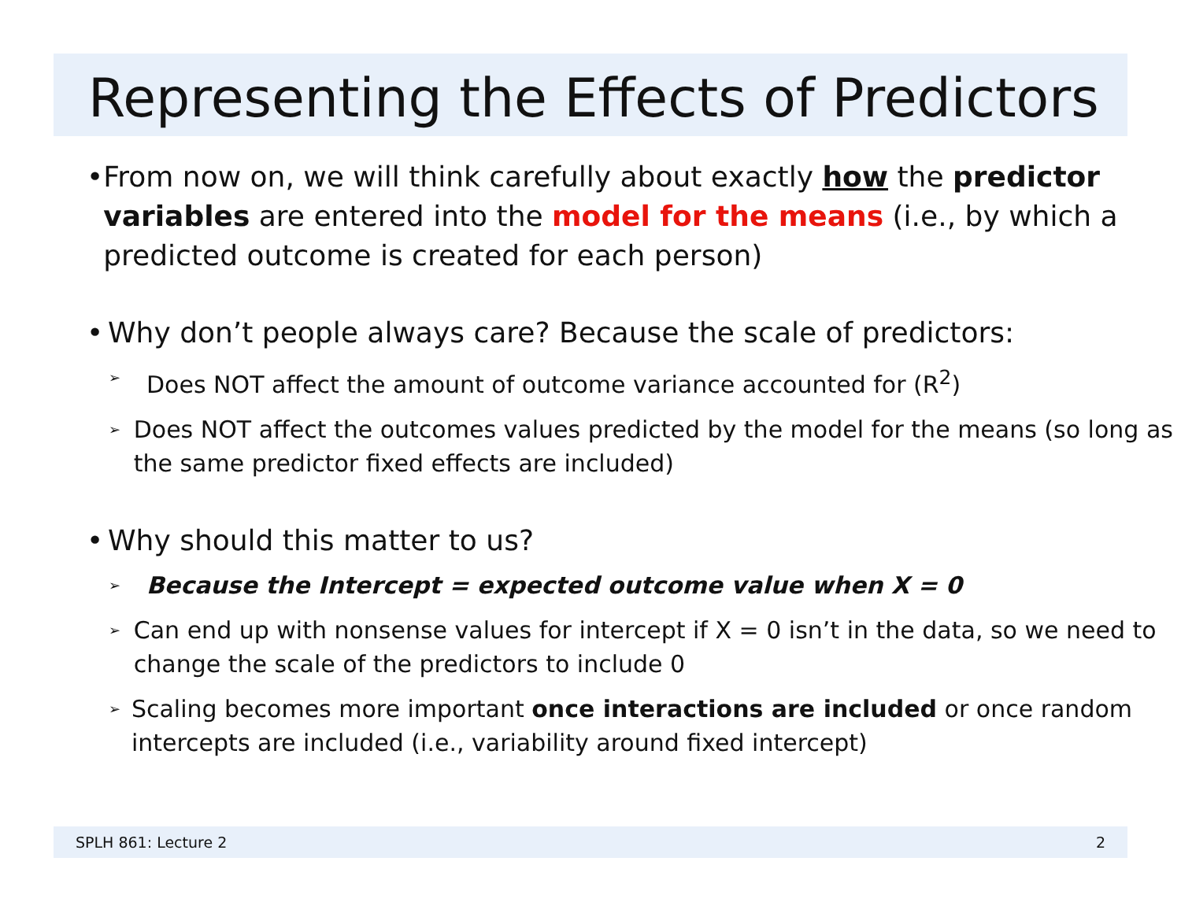Representing the Effects of Predictors
• From now on, we will think carefully about exactly how the predictor variables are entered into the model for the means (i.e., by which a predicted outcome is created for each person)
• Why don’t people always care? Because the scale of predictors:
➢ Does NOT affect the amount of outcome variance accounted for (R<sup>2</sup>)
➢ Does NOT affect the outcomes values predicted by the model for the means (so long as the same predictor fixed effects are included)
• Why should this matter to us?
➢ Because the Intercept = expected outcome value when X = 0
➢ Can end up with nonsense values for intercept if X = 0 isn’t in the data, so we need to change the scale of the predictors to include 0
➢ Scaling becomes more important once interactions are included or once random intercepts are included (i.e., variability around fixed intercept)
SPLH 861: Lecture 2 2